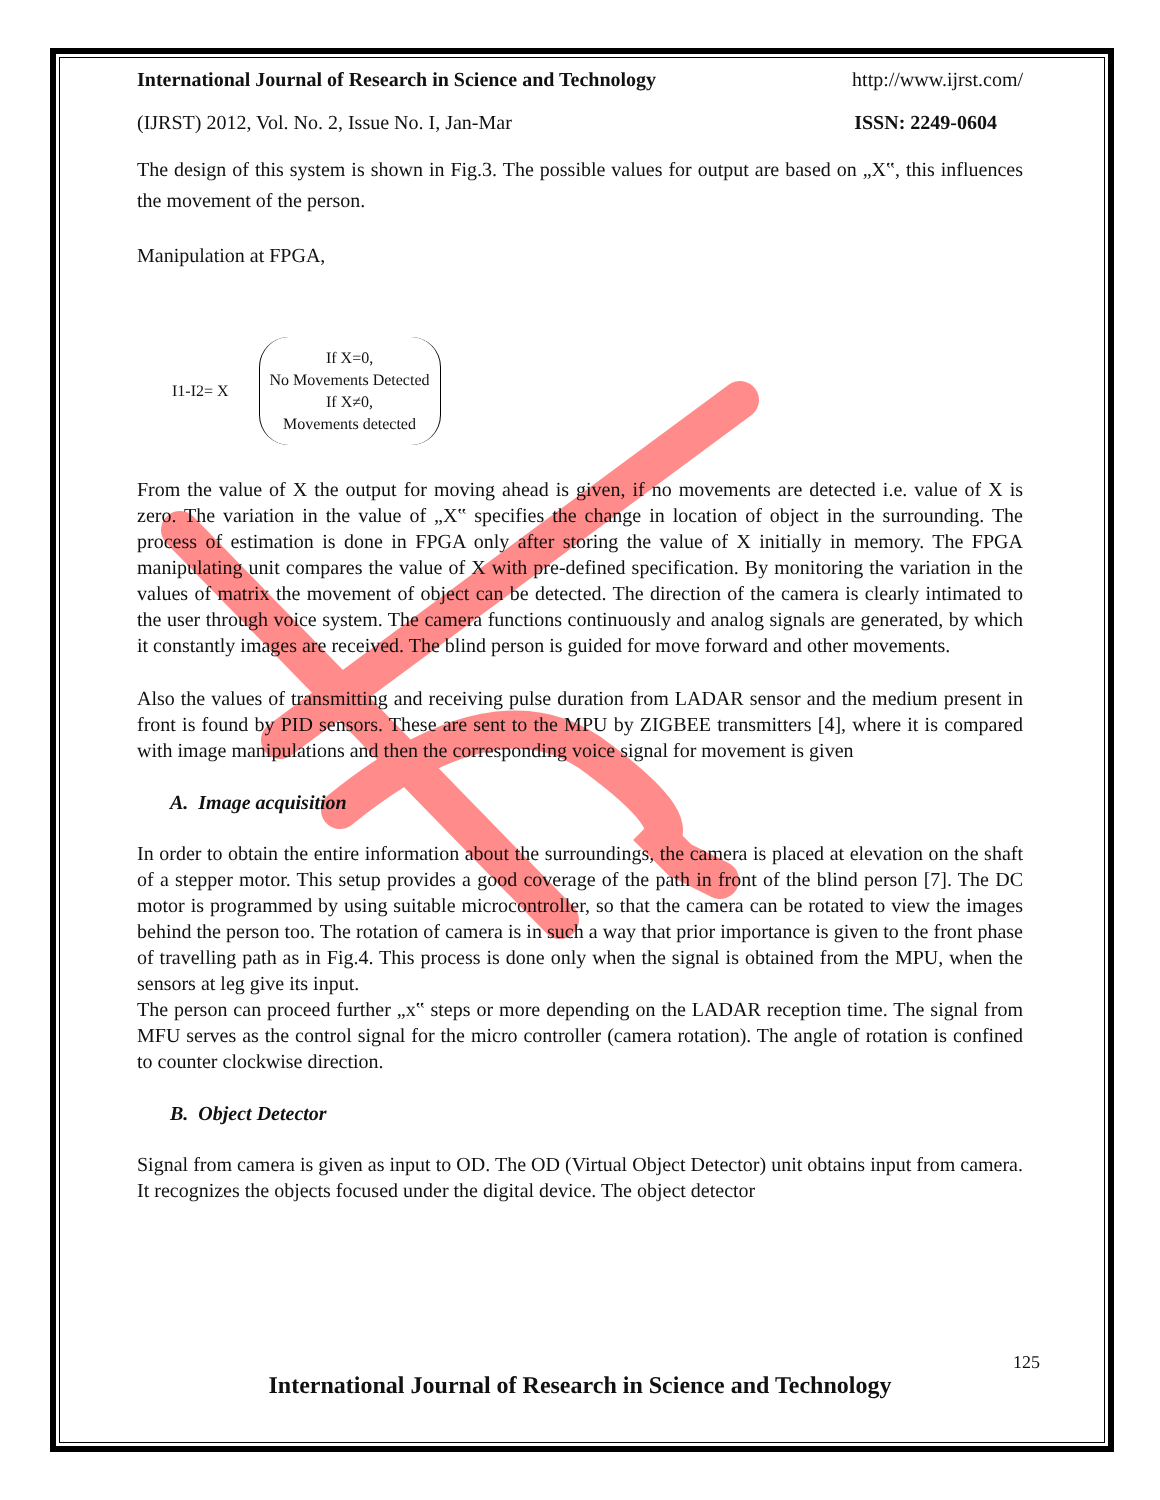International Journal of Research in Science and Technology http://www.ijrst.com/
(IJRST) 2012, Vol. No. 2, Issue No. I, Jan-Mar ISSN: 2249-0604
The design of this system is shown in Fig.3. The possible values for output are based on „X‟, this influences the movement of the person.
Manipulation at FPGA,
I1-I2= X
If X=0,
No Movements Detected
If X≠0,
Movements detected
From the value of X the output for moving ahead is given, if no movements are detected i.e. value of X is zero. The variation in the value of „X‟ specifies the change in location of object in the surrounding. The process of estimation is done in FPGA only after storing the value of X initially in memory. The FPGA manipulating unit compares the value of X with pre-defined specification. By monitoring the variation in the values of matrix the movement of object can be detected. The direction of the camera is clearly intimated to the user through voice system. The camera functions continuously and analog signals are generated, by which it constantly images are received. The blind person is guided for move forward and other movements.
Also the values of transmitting and receiving pulse duration from LADAR sensor and the medium present in front is found by PID sensors. These are sent to the MPU by ZIGBEE transmitters [4], where it is compared with image manipulations and then the corresponding voice signal for movement is given
A. Image acquisition
In order to obtain the entire information about the surroundings, the camera is placed at elevation on the shaft of a stepper motor. This setup provides a good coverage of the path in front of the blind person [7]. The DC motor is programmed by using suitable microcontroller, so that the camera can be rotated to view the images behind the person too. The rotation of camera is in such a way that prior importance is given to the front phase of travelling path as in Fig.4. This process is done only when the signal is obtained from the MPU, when the sensors at leg give its input.
The person can proceed further „x‟ steps or more depending on the LADAR reception time. The signal from MFU serves as the control signal for the micro controller (camera rotation). The angle of rotation is confined to counter clockwise direction.
B. Object Detector
Signal from camera is given as input to OD. The OD (Virtual Object Detector) unit obtains input from camera. It recognizes the objects focused under the digital device. The object detector
125
International Journal of Research in Science and Technology